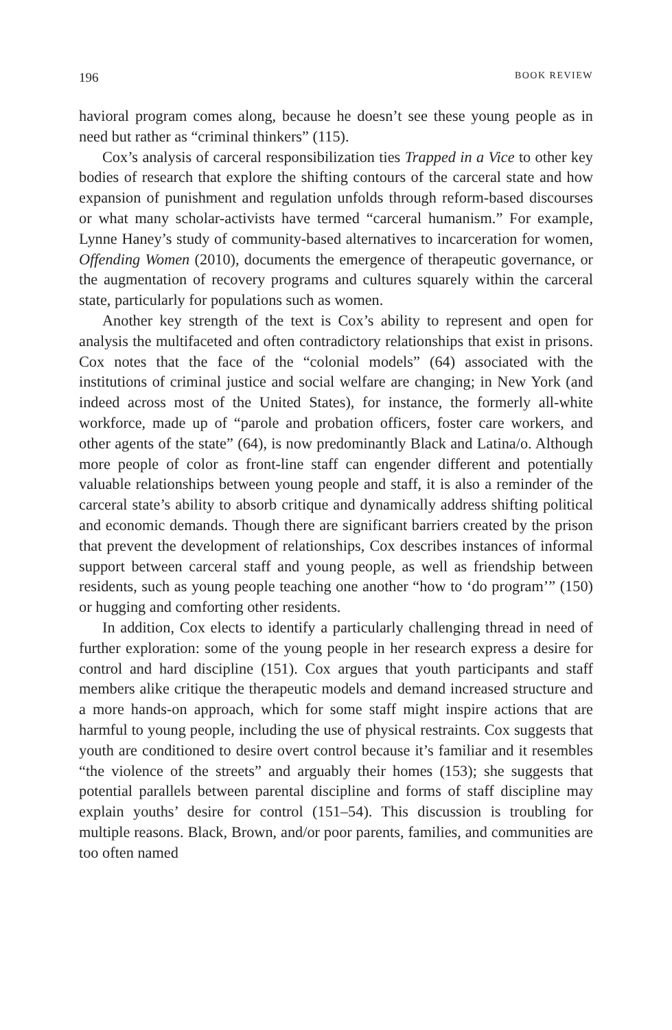196 BOOK REVIEW
havioral program comes along, because he doesn’t see these young people as in need but rather as “criminal thinkers” (115).
Cox’s analysis of carceral responsibilization ties Trapped in a Vice to other key bodies of research that explore the shifting contours of the carceral state and how expansion of punishment and regulation unfolds through reform-based discourses or what many scholar-activists have termed “carceral humanism.” For example, Lynne Haney’s study of community-based alternatives to incarceration for women, Offending Women (2010), documents the emergence of therapeutic governance, or the augmentation of recovery programs and cultures squarely within the carceral state, particularly for populations such as women.
Another key strength of the text is Cox’s ability to represent and open for analysis the multifaceted and often contradictory relationships that exist in prisons. Cox notes that the face of the “colonial models” (64) associated with the institutions of criminal justice and social welfare are changing; in New York (and indeed across most of the United States), for instance, the formerly all-white workforce, made up of “parole and probation officers, foster care workers, and other agents of the state” (64), is now predominantly Black and Latina/o. Although more people of color as front-line staff can engender different and potentially valuable relationships between young people and staff, it is also a reminder of the carceral state’s ability to absorb critique and dynamically address shifting political and economic demands. Though there are significant barriers created by the prison that prevent the development of relationships, Cox describes instances of informal support between carceral staff and young people, as well as friendship between residents, such as young people teaching one another “how to ‘do program’” (150) or hugging and comforting other residents.
In addition, Cox elects to identify a particularly challenging thread in need of further exploration: some of the young people in her research express a desire for control and hard discipline (151). Cox argues that youth participants and staff members alike critique the therapeutic models and demand increased structure and a more hands-on approach, which for some staff might inspire actions that are harmful to young people, including the use of physical restraints. Cox suggests that youth are conditioned to desire overt control because it’s familiar and it resembles “the violence of the streets” and arguably their homes (153); she suggests that potential parallels between parental discipline and forms of staff discipline may explain youths’ desire for control (151–54). This discussion is troubling for multiple reasons. Black, Brown, and/or poor parents, families, and communities are too often named